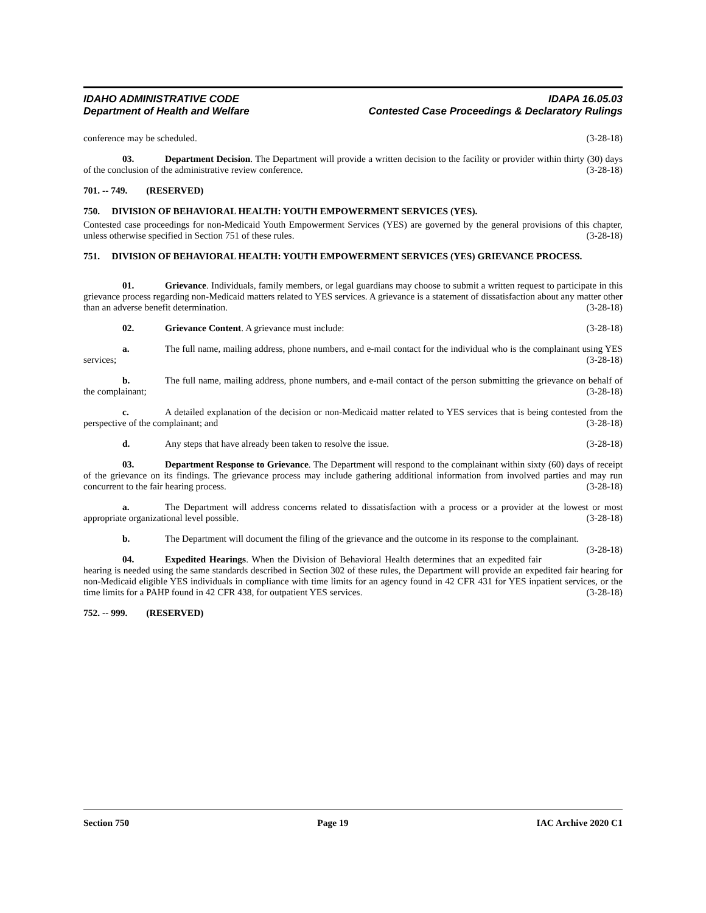IDAHO ADMINISTRATIVE CODE IDAPA 16.05.03
Department of Health and Welfare Contested Case Proceedings & Declaratory Rulings
conference may be scheduled. (3-28-18)
03. Department Decision. The Department will provide a written decision to the facility or provider within thirty (30) days of the conclusion of the administrative review conference. (3-28-18)
701. -- 749. (RESERVED)
750. DIVISION OF BEHAVIORAL HEALTH: YOUTH EMPOWERMENT SERVICES (YES).
Contested case proceedings for non-Medicaid Youth Empowerment Services (YES) are governed by the general provisions of this chapter, unless otherwise specified in Section 751 of these rules. (3-28-18)
751. DIVISION OF BEHAVIORAL HEALTH: YOUTH EMPOWERMENT SERVICES (YES) GRIEVANCE PROCESS.
01. Grievance. Individuals, family members, or legal guardians may choose to submit a written request to participate in this grievance process regarding non-Medicaid matters related to YES services. A grievance is a statement of dissatisfaction about any matter other than an adverse benefit determination. (3-28-18)
02. Grievance Content. A grievance must include: (3-28-18)
a. The full name, mailing address, phone numbers, and e-mail contact for the individual who is the complainant using YES services; (3-28-18)
b. The full name, mailing address, phone numbers, and e-mail contact of the person submitting the grievance on behalf of the complainant; (3-28-18)
c. A detailed explanation of the decision or non-Medicaid matter related to YES services that is being contested from the perspective of the complainant; and (3-28-18)
d. Any steps that have already been taken to resolve the issue. (3-28-18)
03. Department Response to Grievance. The Department will respond to the complainant within sixty (60) days of receipt of the grievance on its findings. The grievance process may include gathering additional information from involved parties and may run concurrent to the fair hearing process. (3-28-18)
a. The Department will address concerns related to dissatisfaction with a process or a provider at the lowest or most appropriate organizational level possible. (3-28-18)
b. The Department will document the filing of the grievance and the outcome in its response to the complainant. (3-28-18)
04. Expedited Hearings. When the Division of Behavioral Health determines that an expedited fair hearing is needed using the same standards described in Section 302 of these rules, the Department will provide an expedited fair hearing for non-Medicaid eligible YES individuals in compliance with time limits for an agency found in 42 CFR 431 for YES inpatient services, or the time limits for a PAHP found in 42 CFR 438, for outpatient YES services. (3-28-18)
752. -- 999. (RESERVED)
Section 750 Page 19 IAC Archive 2020 C1